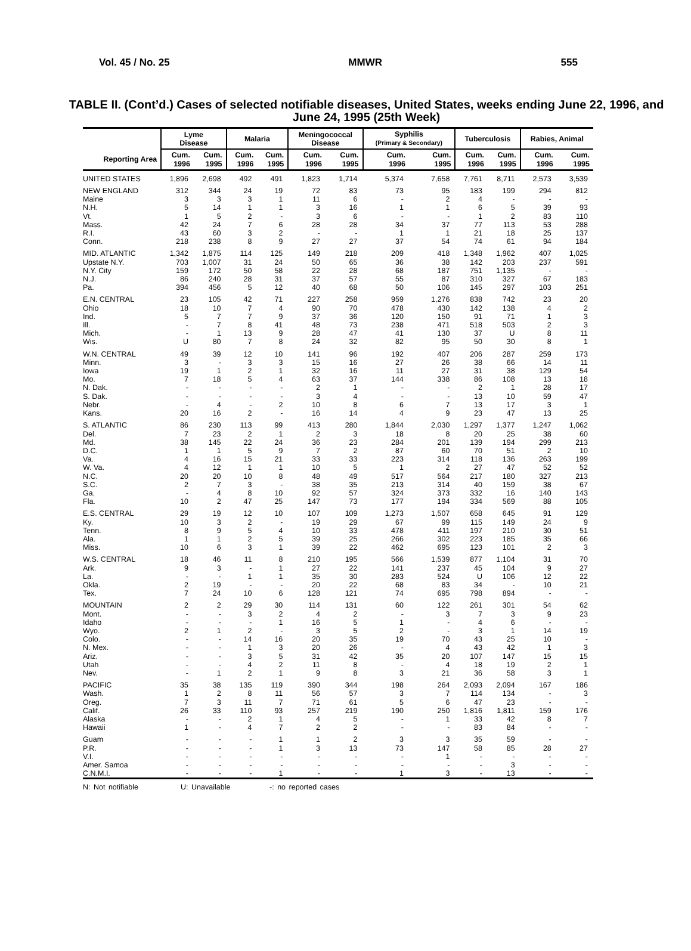Vol. 45 / No. 25 MMWR 555
TABLE II. (Cont’d.) Cases of selected notifiable diseases, United States, weeks ending June 22, 1996, and June 24, 1995 (25th Week)
| | Lyme Disease | | Malaria | | Meningococcal Disease | | Syphilis (Primary & Secondary) | | Tuberculosis | | Rabies, Animal | |
| --- | --- | --- | --- | --- | --- | --- | --- | --- | --- | --- | --- | --- |
| Reporting Area | Cum. 1996 | Cum. 1995 | Cum. 1996 | Cum. 1995 | Cum. 1996 | Cum. 1995 | Cum. 1996 | Cum. 1995 | Cum. 1996 | Cum. 1995 | Cum. 1996 | Cum. 1995 |
| UNITED STATES | 1,896 | 2,698 | 492 | 491 | 1,823 | 1,714 | 5,374 | 7,658 | 7,761 | 8,711 | 2,573 | 3,539 |
| NEW ENGLAND | 312 | 344 | 24 | 19 | 72 | 83 | 73 | 95 | 183 | 199 | 294 | 812 |
| Maine | 3 | 3 | 3 | 1 | 11 | 6 | - | 2 | 4 | - | - | - |
| N.H. | 5 | 14 | 1 | 1 | 3 | 16 | 1 | 1 | 6 | 5 | 39 | 93 |
| Vt. | 1 | 5 | 2 | - | 3 | 6 | - | - | 1 | 2 | 83 | 110 |
| Mass. | 42 | 24 | 7 | 6 | 28 | 28 | 34 | 37 | 77 | 113 | 53 | 288 |
| R.I. | 43 | 60 | 3 | 2 | - | - | 1 | 1 | 21 | 18 | 25 | 137 |
| Conn. | 218 | 238 | 8 | 9 | 27 | 27 | 37 | 54 | 74 | 61 | 94 | 184 |
| MID. ATLANTIC | 1,342 | 1,875 | 114 | 125 | 149 | 218 | 209 | 418 | 1,348 | 1,962 | 407 | 1,025 |
| Upstate N.Y. | 703 | 1,007 | 31 | 24 | 50 | 65 | 36 | 38 | 142 | 203 | 237 | 591 |
| N.Y. City | 159 | 172 | 50 | 58 | 22 | 28 | 68 | 187 | 751 | 1,135 | - | - |
| N.J. | 86 | 240 | 28 | 31 | 37 | 57 | 55 | 87 | 310 | 327 | 67 | 183 |
| Pa. | 394 | 456 | 5 | 12 | 40 | 68 | 50 | 106 | 145 | 297 | 103 | 251 |
| E.N. CENTRAL | 23 | 105 | 42 | 71 | 227 | 258 | 959 | 1,276 | 838 | 742 | 23 | 20 |
| Ohio | 18 | 10 | 7 | 4 | 90 | 70 | 478 | 430 | 142 | 138 | 4 | 2 |
| Ind. | 5 | 7 | 7 | 9 | 37 | 36 | 120 | 150 | 91 | 71 | 1 | 3 |
| Ill. | - | 7 | 8 | 41 | 48 | 73 | 238 | 471 | 518 | 503 | 2 | 3 |
| Mich. | - | 1 | 13 | 9 | 28 | 47 | 41 | 130 | 37 | U | 8 | 11 |
| Wis. | U | 80 | 7 | 8 | 24 | 32 | 82 | 95 | 50 | 30 | 8 | 1 |
| W.N. CENTRAL | 49 | 39 | 12 | 10 | 141 | 96 | 192 | 407 | 206 | 287 | 259 | 173 |
| Minn. | 3 | - | 3 | 3 | 15 | 16 | 27 | 26 | 38 | 66 | 14 | 11 |
| Iowa | 19 | 1 | 2 | 1 | 32 | 16 | 11 | 27 | 31 | 38 | 129 | 54 |
| Mo. | 7 | 18 | 5 | 4 | 63 | 37 | 144 | 338 | 86 | 108 | 13 | 18 |
| N. Dak. | - | - | - | - | 2 | 1 | - | - | 2 | 1 | 28 | 17 |
| S. Dak. | - | - | - | - | 3 | 4 | - | - | 13 | 10 | 59 | 47 |
| Nebr. | - | 4 | - | 2 | 10 | 8 | 6 | 7 | 13 | 17 | 3 | 1 |
| Kans. | 20 | 16 | 2 | - | 16 | 14 | 4 | 9 | 23 | 47 | 13 | 25 |
| S. ATLANTIC | 86 | 230 | 113 | 99 | 413 | 280 | 1,844 | 2,030 | 1,297 | 1,377 | 1,247 | 1,062 |
| Del. | 7 | 23 | 2 | 1 | 2 | 3 | 18 | 8 | 20 | 25 | 38 | 60 |
| Md. | 38 | 145 | 22 | 24 | 36 | 23 | 284 | 201 | 139 | 194 | 299 | 213 |
| D.C. | 1 | 1 | 5 | 9 | 7 | 2 | 87 | 60 | 70 | 51 | 2 | 10 |
| Va. | 4 | 16 | 15 | 21 | 33 | 33 | 223 | 314 | 118 | 136 | 263 | 199 |
| W. Va. | 4 | 12 | 1 | 1 | 10 | 5 | 1 | 2 | 27 | 47 | 52 | 52 |
| N.C. | 20 | 20 | 10 | 8 | 48 | 49 | 517 | 564 | 217 | 180 | 327 | 213 |
| S.C. | 2 | 7 | 3 | - | 38 | 35 | 213 | 314 | 40 | 159 | 38 | 67 |
| Ga. | - | 4 | 8 | 10 | 92 | 57 | 324 | 373 | 332 | 16 | 140 | 143 |
| Fla. | 10 | 2 | 47 | 25 | 147 | 73 | 177 | 194 | 334 | 569 | 88 | 105 |
| E.S. CENTRAL | 29 | 19 | 12 | 10 | 107 | 109 | 1,273 | 1,507 | 658 | 645 | 91 | 129 |
| Ky. | 10 | 3 | 2 | - | 19 | 29 | 67 | 99 | 115 | 149 | 24 | 9 |
| Tenn. | 8 | 9 | 5 | 4 | 10 | 33 | 478 | 411 | 197 | 210 | 30 | 51 |
| Ala. | 1 | 1 | 2 | 5 | 39 | 25 | 266 | 302 | 223 | 185 | 35 | 66 |
| Miss. | 10 | 6 | 3 | 1 | 39 | 22 | 462 | 695 | 123 | 101 | 2 | 3 |
| W.S. CENTRAL | 18 | 46 | 11 | 8 | 210 | 195 | 566 | 1,539 | 877 | 1,104 | 31 | 70 |
| Ark. | 9 | 3 | - | 1 | 27 | 22 | 141 | 237 | 45 | 104 | 9 | 27 |
| La. | - | - | 1 | 1 | 35 | 30 | 283 | 524 | U | 106 | 12 | 22 |
| Okla. | 2 | 19 | - | - | 20 | 22 | 68 | 83 | 34 | - | 10 | 21 |
| Tex. | 7 | 24 | 10 | 6 | 128 | 121 | 74 | 695 | 798 | 894 | - | - |
| MOUNTAIN | 2 | 2 | 29 | 30 | 114 | 131 | 60 | 122 | 261 | 301 | 54 | 62 |
| Mont. | - | - | 3 | 2 | 4 | 2 | - | 3 | 7 | 3 | 9 | 23 |
| Idaho | - | - | - | 1 | 16 | 5 | 1 | - | 4 | 6 | - | - |
| Wyo. | 2 | 1 | 2 | - | 3 | 5 | 2 | - | 3 | 1 | 14 | 19 |
| Colo. | - | - | 14 | 16 | 20 | 35 | 19 | 70 | 43 | 25 | 10 | - |
| N. Mex. | - | - | 1 | 3 | 20 | 26 | - | 4 | 43 | 42 | 1 | 3 |
| Ariz. | - | - | 3 | 5 | 31 | 42 | 35 | 20 | 107 | 147 | 15 | 15 |
| Utah | - | - | 4 | 2 | 11 | 8 | - | 4 | 18 | 19 | 2 | 1 |
| Nev. | - | 1 | 2 | 1 | 9 | 8 | 3 | 21 | 36 | 58 | 3 | 1 |
| PACIFIC | 35 | 38 | 135 | 119 | 390 | 344 | 198 | 264 | 2,093 | 2,094 | 167 | 186 |
| Wash. | 1 | 2 | 8 | 11 | 56 | 57 | 3 | 7 | 114 | 134 | - | 3 |
| Oreg. | 7 | 3 | 11 | 7 | 71 | 61 | 5 | 6 | 47 | 23 | - | - |
| Calif. | 26 | 33 | 110 | 93 | 257 | 219 | 190 | 250 | 1,816 | 1,811 | 159 | 176 |
| Alaska | - | - | 2 | 1 | 4 | 5 | - | 1 | 33 | 42 | 8 | 7 |
| Hawaii | 1 | - | 4 | 7 | 2 | 2 | - | - | 83 | 84 | - | - |
| Guam | - | - | - | 1 | 1 | 2 | 3 | 3 | 35 | 59 | - | - |
| P.R. | - | - | - | 1 | 3 | 13 | 73 | 147 | 58 | 85 | 28 | 27 |
| V.I. | - | - | - | - | - | - | - | 1 | - | - | - | - |
| Amer. Samoa | - | - | - | - | - | - | - | - | - | 3 | - | - |
| C.N.M.I. | - | - | - | 1 | - | - | 1 | 3 | - | 13 | - | - |
N: Not notifiable U: Unavailable -: no reported cases